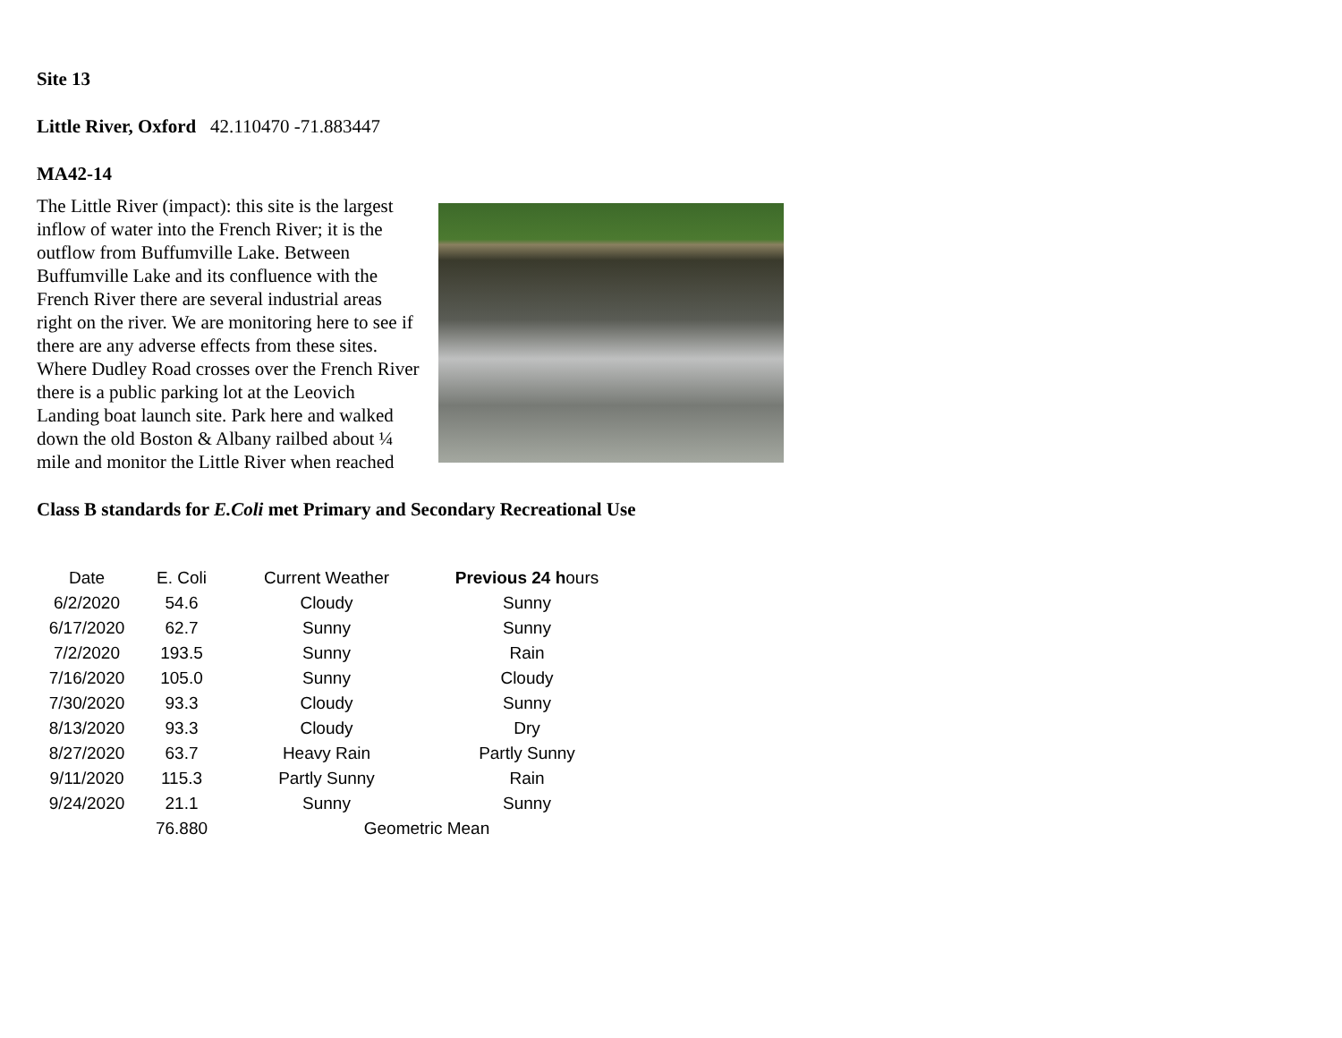Site 13
Little River, Oxford 42.110470 -71.883447
MA42-14
The Little River (impact): this site is the largest inflow of water into the French River; it is the outflow from Buffumville Lake. Between Buffumville Lake and its confluence with the French River there are several industrial areas right on the river. We are monitoring here to see if there are any adverse effects from these sites. Where Dudley Road crosses over the French River there is a public parking lot at the Leovich Landing boat launch site. Park here and walked down the old Boston & Albany railbed about ¼ mile and monitor the Little River when reached
Class B standards for E.Coli met Primary and Secondary Recreational Use
| Date | E. Coli | Current Weather | Previous 24 h ours |
| --- | --- | --- | --- |
| 6/2/2020 | 54.6 | Cloudy | Sunny |
| 6/17/2020 | 62.7 | Sunny | Sunny |
| 7/2/2020 | 193.5 | Sunny | Rain |
| 7/16/2020 | 105.0 | Sunny | Cloudy |
| 7/30/2020 | 93.3 | Cloudy | Sunny |
| 8/13/2020 | 93.3 | Cloudy | Dry |
| 8/27/2020 | 63.7 | Heavy Rain | Partly Sunny |
| 9/11/2020 | 115.3 | Partly Sunny | Rain |
| 9/24/2020 | 21.1 | Sunny | Sunny |
| | 76.880 | Geometric Mean | |